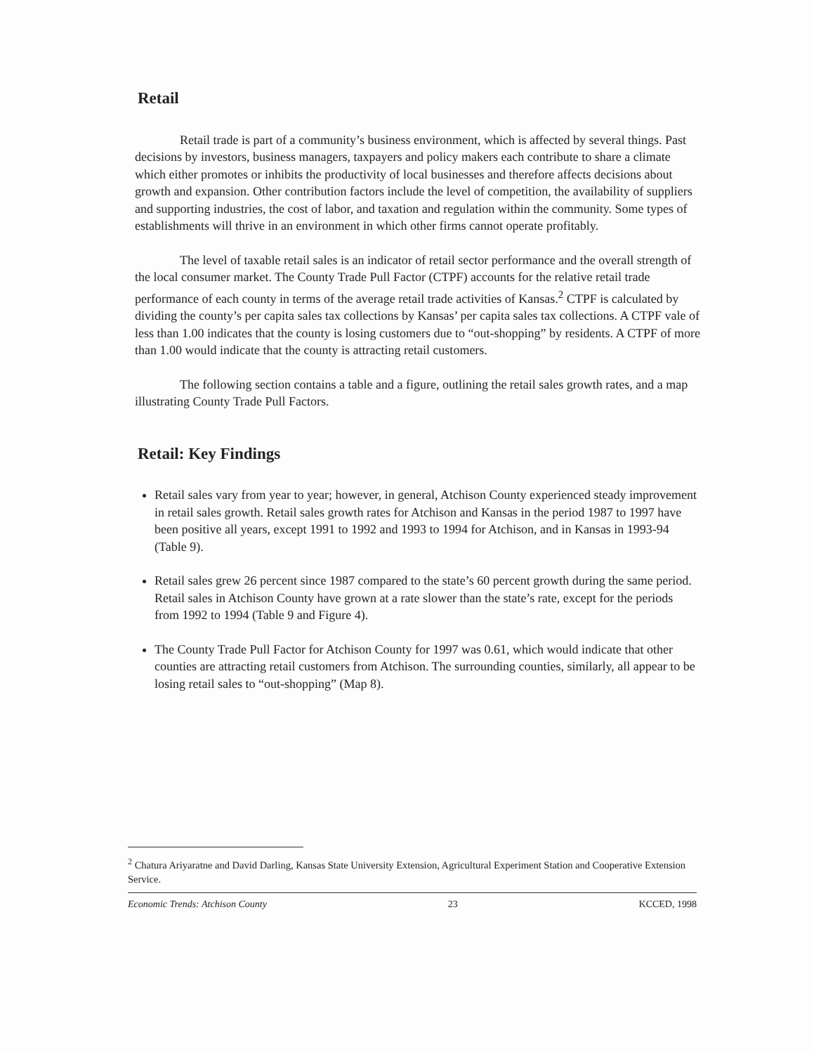Retail
Retail trade is part of a community’s business environment, which is affected by several things. Past decisions by investors, business managers, taxpayers and policy makers each contribute to share a climate which either promotes or inhibits the productivity of local businesses and therefore affects decisions about growth and expansion. Other contribution factors include the level of competition, the availability of suppliers and supporting industries, the cost of labor, and taxation and regulation within the community. Some types of establishments will thrive in an environment in which other firms cannot operate profitably.
The level of taxable retail sales is an indicator of retail sector performance and the overall strength of the local consumer market. The County Trade Pull Factor (CTPF) accounts for the relative retail trade performance of each county in terms of the average retail trade activities of Kansas.<sup>2</sup> CTPF is calculated by dividing the county’s per capita sales tax collections by Kansas’ per capita sales tax collections. A CTPF vale of less than 1.00 indicates that the county is losing customers due to “out-shopping” by residents. A CTPF of more than 1.00 would indicate that the county is attracting retail customers.
The following section contains a table and a figure, outlining the retail sales growth rates, and a map illustrating County Trade Pull Factors.
Retail: Key Findings
Retail sales vary from year to year; however, in general, Atchison County experienced steady improvement in retail sales growth. Retail sales growth rates for Atchison and Kansas in the period 1987 to 1997 have been positive all years, except 1991 to 1992 and 1993 to 1994 for Atchison, and in Kansas in 1993-94 (Table 9).
Retail sales grew 26 percent since 1987 compared to the state’s 60 percent growth during the same period. Retail sales in Atchison County have grown at a rate slower than the state’s rate, except for the periods from 1992 to 1994 (Table 9 and Figure 4).
The County Trade Pull Factor for Atchison County for 1997 was 0.61, which would indicate that other counties are attracting retail customers from Atchison. The surrounding counties, similarly, all appear to be losing retail sales to “out-shopping” (Map 8).
<sup>2</sup> Chatura Ariyaratne and David Darling, Kansas State University Extension, Agricultural Experiment Station and Cooperative Extension Service.
Economic Trends: Atchison County 23 KCCED, 1998